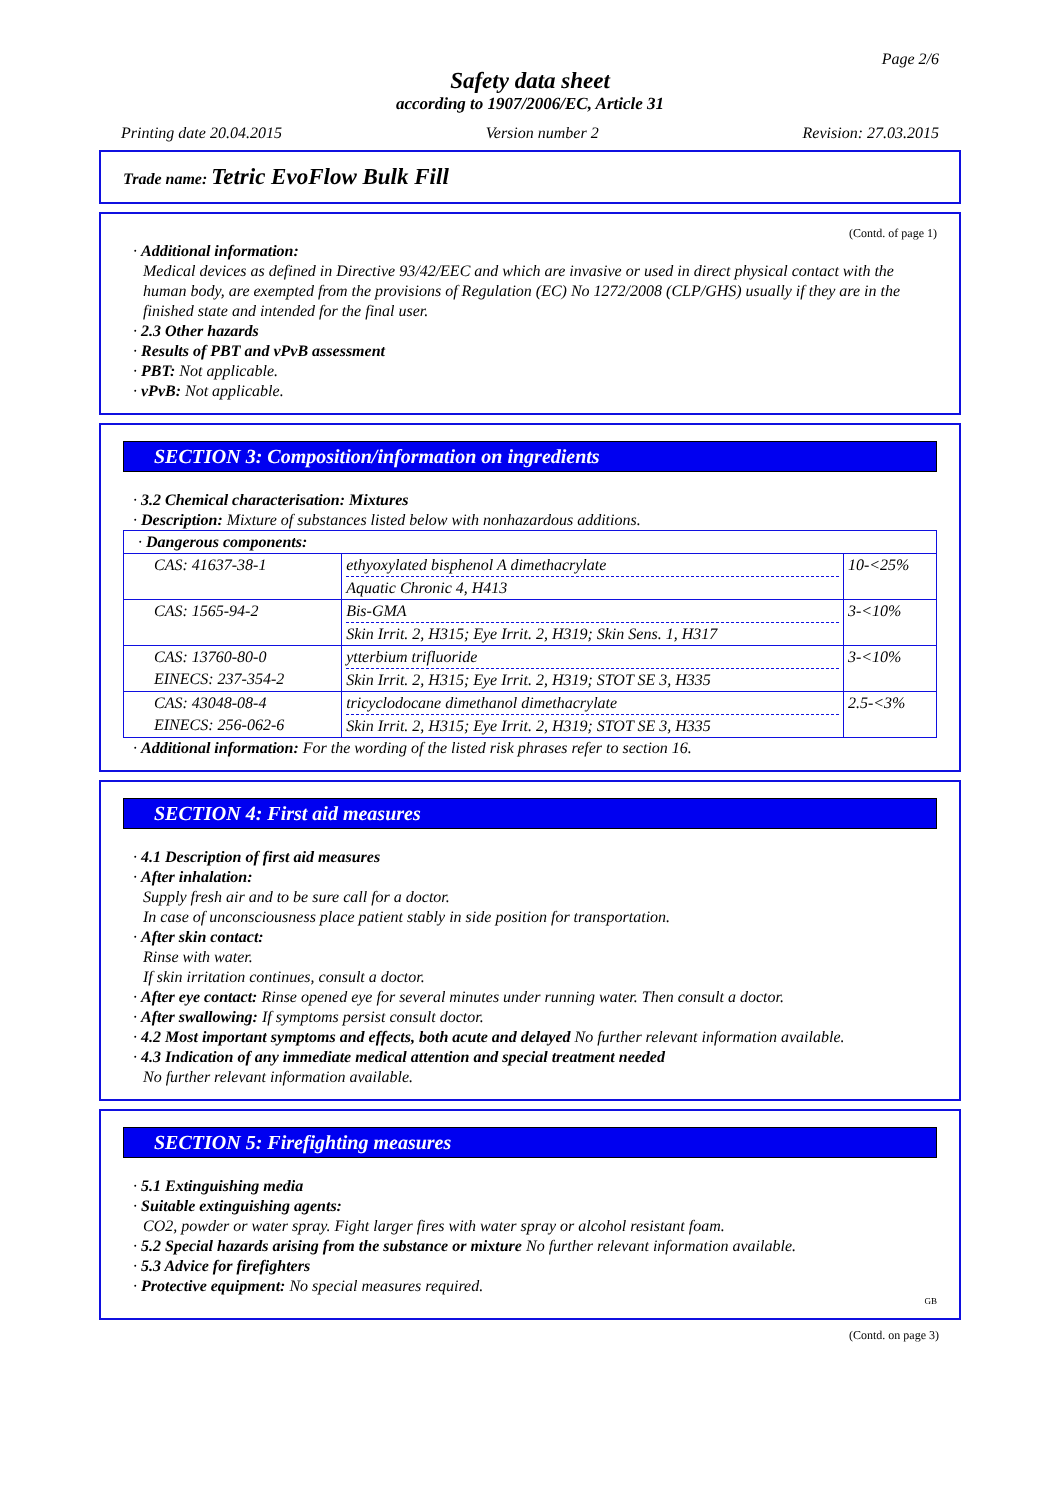Page 2/6
Safety data sheet
according to 1907/2006/EC, Article 31
Printing date 20.04.2015 Version number 2 Revision: 27.03.2015
Trade name: Tetric EvoFlow Bulk Fill
(Contd. of page 1)
· Additional information:
Medical devices as defined in Directive 93/42/EEC and which are invasive or used in direct physical contact with the human body, are exempted from the provisions of Regulation (EC) No 1272/2008 (CLP/GHS) usually if they are in the finished state and intended for the final user.
· 2.3 Other hazards
· Results of PBT and vPvB assessment
· PBT: Not applicable.
· vPvB: Not applicable.
SECTION 3: Composition/information on ingredients
· 3.2 Chemical characterisation: Mixtures
· Description: Mixture of substances listed below with nonhazardous additions.
| · Dangerous components: | | |
| CAS: 41637-38-1 | ethyoxylated bisphenol A dimethacrylate Aquatic Chronic 4, H413 | 10-<25% |
| CAS: 1565-94-2 | Bis-GMA Skin Irrit. 2, H315; Eye Irrit. 2, H319; Skin Sens. 1, H317 | 3-<10% |
| CAS: 13760-80-0 EINECS: 237-354-2 | ytterbium trifluoride Skin Irrit. 2, H315; Eye Irrit. 2, H319; STOT SE 3, H335 | 3-<10% |
| CAS: 43048-08-4 EINECS: 256-062-6 | tricyclodocane dimethanol dimethacrylate Skin Irrit. 2, H315; Eye Irrit. 2, H319; STOT SE 3, H335 | 2.5-<3% |
· Additional information: For the wording of the listed risk phrases refer to section 16.
SECTION 4: First aid measures
· 4.1 Description of first aid measures
· After inhalation:
Supply fresh air and to be sure call for a doctor.
In case of unconsciousness place patient stably in side position for transportation.
· After skin contact:
Rinse with water.
If skin irritation continues, consult a doctor.
· After eye contact: Rinse opened eye for several minutes under running water. Then consult a doctor.
· After swallowing: If symptoms persist consult doctor.
· 4.2 Most important symptoms and effects, both acute and delayed No further relevant information available.
· 4.3 Indication of any immediate medical attention and special treatment needed
No further relevant information available.
SECTION 5: Firefighting measures
· 5.1 Extinguishing media
· Suitable extinguishing agents:
CO2, powder or water spray. Fight larger fires with water spray or alcohol resistant foam.
· 5.2 Special hazards arising from the substance or mixture No further relevant information available.
· 5.3 Advice for firefighters
· Protective equipment: No special measures required.
GB
(Contd. on page 3)